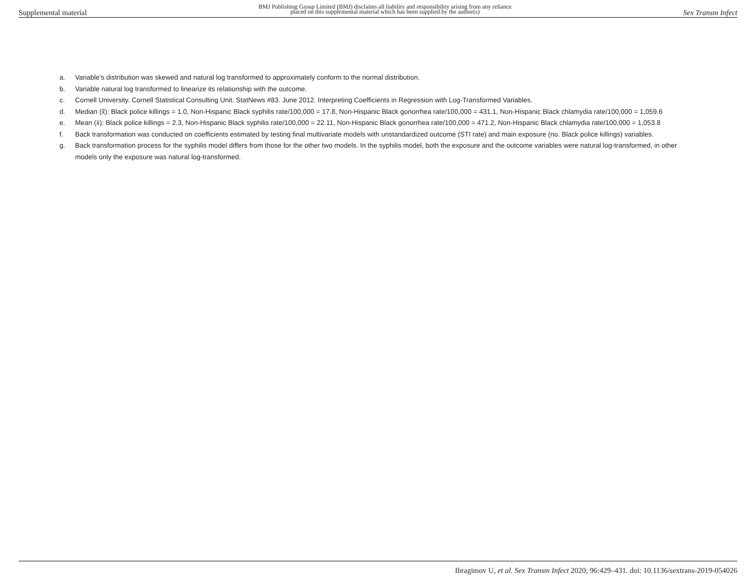Supplemental material BMJ Publishing Group Limited (BMJ) disclaims all liability and responsibility arising from any reliance
placed on this supplemental material which has been supplied by the author(s) Sex Transm Infect
a. Variable’s distribution was skewed and natural log transformed to approximately conform to the normal distribution.
b. Variable natural log transformed to linearize its relationship with the outcome.
c. Cornell University. Cornell Statistical Consulting Unit. StatNews #83. June 2012. Interpreting Coefficients in Regression with Log-Transformed Variables.
d. Median (x̃): Black police killings = 1.0, Non-Hispanic Black syphilis rate/100,000 = 17.8, Non-Hispanic Black gonorrhea rate/100,000 = 431.1, Non-Hispanic Black chlamydia rate/100,000 = 1,059.6
e. Mean (x̄): Black police killings = 2.3, Non-Hispanic Black syphilis rate/100,000 = 22.11, Non-Hispanic Black gonorrhea rate/100,000 = 471.2, Non-Hispanic Black chlamydia rate/100,000 = 1,053.8
f. Back transformation was conducted on coefficients estimated by testing final multivariate models with unstandardized outcome (STI rate) and main exposure (no. Black police killings) variables.
g. Back transformation process for the syphilis model differs from those for the other two models. In the syphilis model, both the exposure and the outcome variables were natural log-transformed, in other models only the exposure was natural log-transformed.
Ibragimov U, et al. Sex Transm Infect 2020; 96:429–431. doi: 10.1136/sextrans-2019-054026